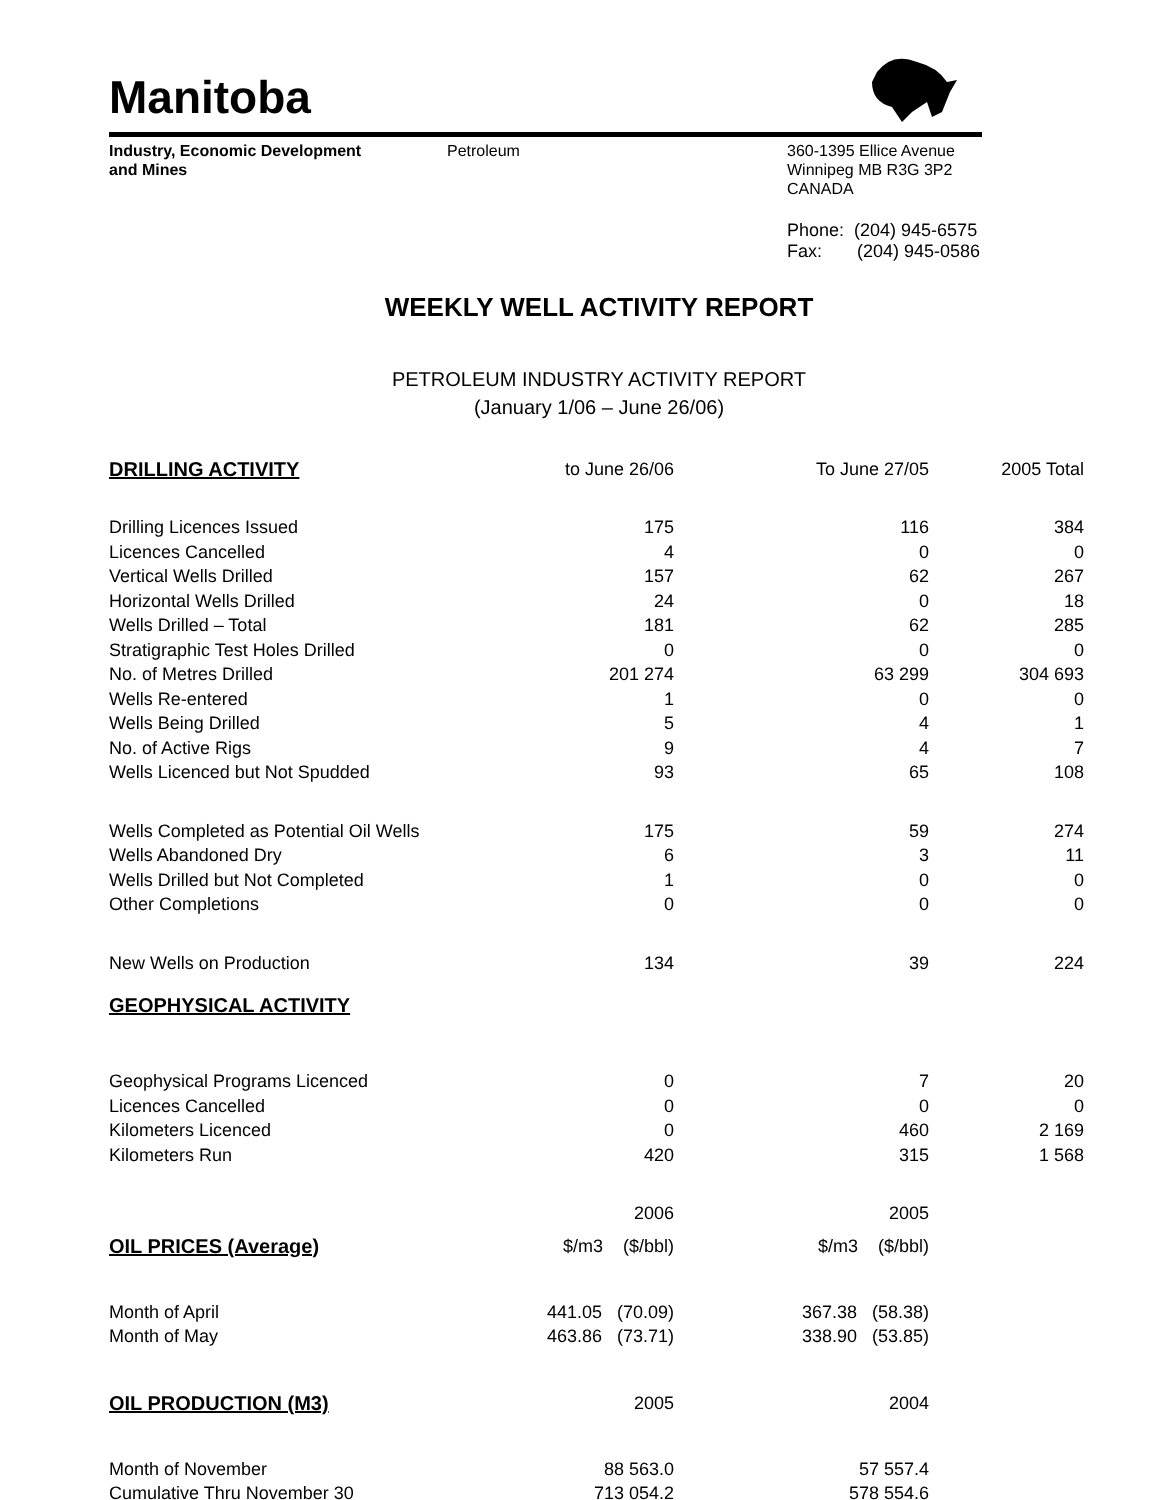Manitoba
Industry, Economic Development
and Mines
Petroleum 360-1395 Ellice Avenue
Winnipeg MB R3G 3P2
CANADA
Phone: (204) 945-6575
Fax: (204) 945-0586
WEEKLY WELL ACTIVITY REPORT
PETROLEUM INDUSTRY ACTIVITY REPORT
(January 1/06 – June 26/06)
| DRILLING ACTIVITY | to June 26/06 | To June 27/05 | 2005 Total |
| --- | --- | --- | --- |
| Drilling Licences Issued | 175 | 116 | 384 |
| Licences Cancelled | 4 | 0 | 0 |
| Vertical Wells Drilled | 157 | 62 | 267 |
| Horizontal Wells Drilled | 24 | 0 | 18 |
| Wells Drilled – Total | 181 | 62 | 285 |
| Stratigraphic Test Holes Drilled | 0 | 0 | 0 |
| No. of Metres Drilled | 201 274 | 63 299 | 304 693 |
| Wells Re-entered | 1 | 0 | 0 |
| Wells Being Drilled | 5 | 4 | 1 |
| No. of Active Rigs | 9 | 4 | 7 |
| Wells Licenced but Not Spudded | 93 | 65 | 108 |
| Wells Completed as Potential Oil Wells | 175 | 59 | 274 |
| Wells Abandoned Dry | 6 | 3 | 11 |
| Wells Drilled but Not Completed | 1 | 0 | 0 |
| Other Completions | 0 | 0 | 0 |
| New Wells on Production | 134 | 39 | 224 |
| GEOPHYSICAL ACTIVITY | | | |
| Geophysical Programs Licenced | 0 | 7 | 20 |
| Licences Cancelled | 0 | 0 | 0 |
| Kilometers Licenced | 0 | 460 | 2 169 |
| Kilometers Run | 420 | 315 | 1 568 |
| | 2006 | 2005 | |
| OIL PRICES (Average) | $/m3 ($/bbl) | $/m3 ($/bbl) | |
| Month of April | 441.05 (70.09) | 367.38 (58.38) | |
| Month of May | 463.86 (73.71) | 338.90 (53.85) | |
| OIL PRODUCTION (M3) | 2005 | 2004 | |
| Month of November | 88 563.0 | 57 557.4 | |
| Cumulative Thru November 30 | 713 054.2 | 578 554.6 | |